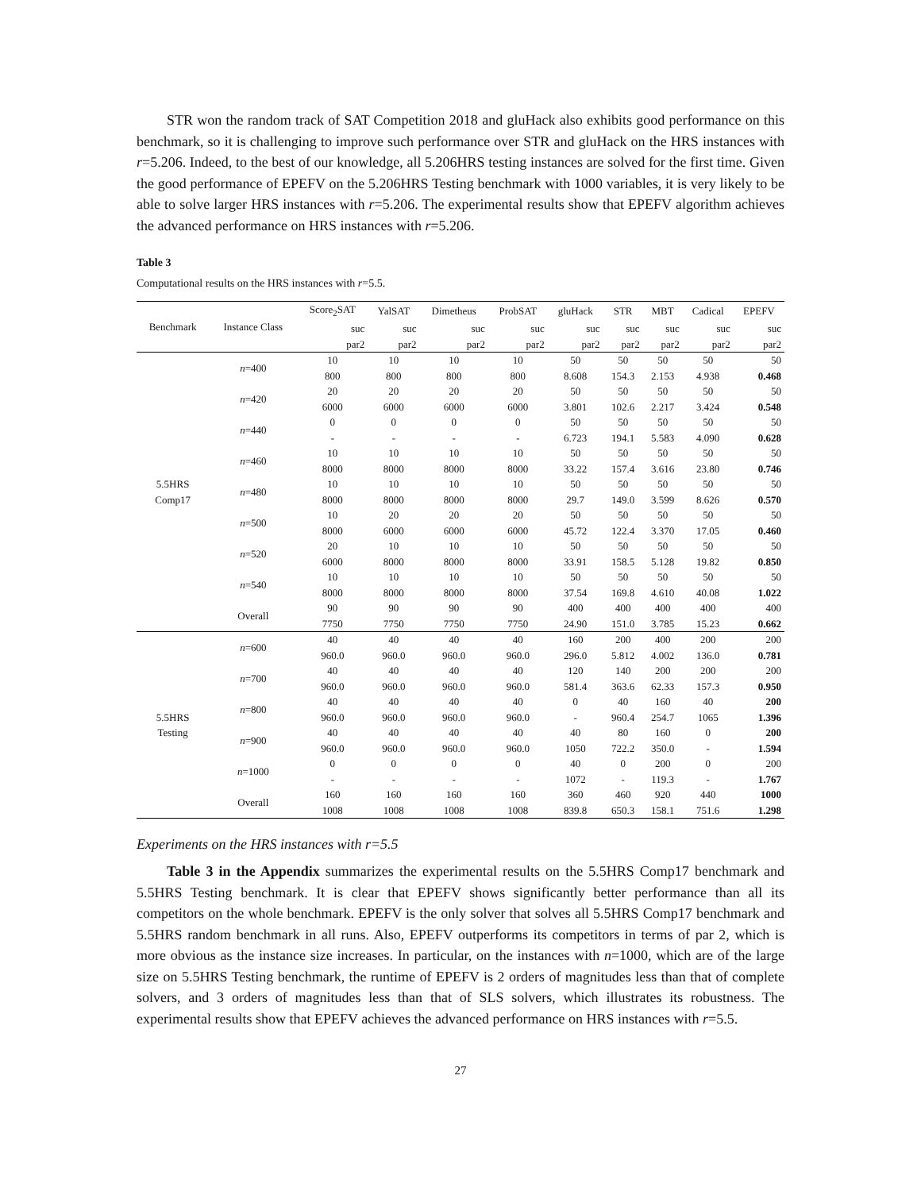STR won the random track of SAT Competition 2018 and gluHack also exhibits good performance on this benchmark, so it is challenging to improve such performance over STR and gluHack on the HRS instances with r=5.206. Indeed, to the best of our knowledge, all 5.206HRS testing instances are solved for the first time. Given the good performance of EPEFV on the 5.206HRS Testing benchmark with 1000 variables, it is very likely to be able to solve larger HRS instances with r=5.206. The experimental results show that EPEFV algorithm achieves the advanced performance on HRS instances with r=5.206.
Table 3
Computational results on the HRS instances with r=5.5.
| Benchmark | Instance Class | Score<sub>2</sub>SAT | YalSAT | Dimetheus | ProbSAT | gluHack | STR | MBT | Cadical | EPEFV |
| --- | --- | --- | --- | --- | --- | --- | --- | --- | --- | --- |
| | | suc | suc | suc | suc | suc | suc | suc | suc | suc |
| | | par2 | par2 | par2 | par2 | par2 | par2 | par2 | par2 | par2 |
| 5.5HRS Comp17 | n =400 | 10 | 10 | 10 | 10 | 50 | 50 | 50 | 50 | 50 |
| | | 800 | 800 | 800 | 800 | 8.608 | 154.3 | 2.153 | 4.938 | 0.468 |
| | n =420 | 20 | 20 | 20 | 20 | 50 | 50 | 50 | 50 | 50 |
| | | 6000 | 6000 | 6000 | 6000 | 3.801 | 102.6 | 2.217 | 3.424 | 0.548 |
| | n =440 | 0 | 0 | 0 | 0 | 50 | 50 | 50 | 50 | 50 |
| | | - | - | - | - | 6.723 | 194.1 | 5.583 | 4.090 | 0.628 |
| | n =460 | 10 | 10 | 10 | 10 | 50 | 50 | 50 | 50 | 50 |
| | | 8000 | 8000 | 8000 | 8000 | 33.22 | 157.4 | 3.616 | 23.80 | 0.746 |
| | n =480 | 10 | 10 | 10 | 10 | 50 | 50 | 50 | 50 | 50 |
| | | 8000 | 8000 | 8000 | 8000 | 29.7 | 149.0 | 3.599 | 8.626 | 0.570 |
| | n =500 | 10 | 20 | 20 | 20 | 50 | 50 | 50 | 50 | 50 |
| | | 8000 | 6000 | 6000 | 6000 | 45.72 | 122.4 | 3.370 | 17.05 | 0.460 |
| | n =520 | 20 | 10 | 10 | 10 | 50 | 50 | 50 | 50 | 50 |
| | | 6000 | 8000 | 8000 | 8000 | 33.91 | 158.5 | 5.128 | 19.82 | 0.850 |
| | n =540 | 10 | 10 | 10 | 10 | 50 | 50 | 50 | 50 | 50 |
| | | 8000 | 8000 | 8000 | 8000 | 37.54 | 169.8 | 4.610 | 40.08 | 1.022 |
| | Overall | 90 | 90 | 90 | 90 | 400 | 400 | 400 | 400 | 400 |
| | | 7750 | 7750 | 7750 | 7750 | 24.90 | 151.0 | 3.785 | 15.23 | 0.662 |
| 5.5HRS Testing | n =600 | 40 | 40 | 40 | 40 | 160 | 200 | 400 | 200 | 200 |
| | | 960.0 | 960.0 | 960.0 | 960.0 | 296.0 | 5.812 | 4.002 | 136.0 | 0.781 |
| | n =700 | 40 | 40 | 40 | 40 | 120 | 140 | 200 | 200 | 200 |
| | | 960.0 | 960.0 | 960.0 | 960.0 | 581.4 | 363.6 | 62.33 | 157.3 | 0.950 |
| | n =800 | 40 | 40 | 40 | 40 | 0 | 40 | 160 | 40 | 200 |
| | | 960.0 | 960.0 | 960.0 | 960.0 | - | 960.4 | 254.7 | 1065 | 1.396 |
| | n =900 | 40 | 40 | 40 | 40 | 40 | 80 | 160 | 0 | 200 |
| | | 960.0 | 960.0 | 960.0 | 960.0 | 1050 | 722.2 | 350.0 | - | 1.594 |
| | n =1000 | 0 | 0 | 0 | 0 | 40 | 0 | 200 | 0 | 200 |
| | | - | - | - | - | 1072 | - | 119.3 | - | 1.767 |
| | Overall | 160 | 160 | 160 | 160 | 360 | 460 | 920 | 440 | 1000 |
| | | 1008 | 1008 | 1008 | 1008 | 839.8 | 650.3 | 158.1 | 751.6 | 1.298 |
Experiments on the HRS instances with r=5.5
Table 3 in the Appendix summarizes the experimental results on the 5.5HRS Comp17 benchmark and 5.5HRS Testing benchmark. It is clear that EPEFV shows significantly better performance than all its competitors on the whole benchmark. EPEFV is the only solver that solves all 5.5HRS Comp17 benchmark and 5.5HRS random benchmark in all runs. Also, EPEFV outperforms its competitors in terms of par 2, which is more obvious as the instance size increases. In particular, on the instances with n=1000, which are of the large size on 5.5HRS Testing benchmark, the runtime of EPEFV is 2 orders of magnitudes less than that of complete solvers, and 3 orders of magnitudes less than that of SLS solvers, which illustrates its robustness. The experimental results show that EPEFV achieves the advanced performance on HRS instances with r=5.5.
27